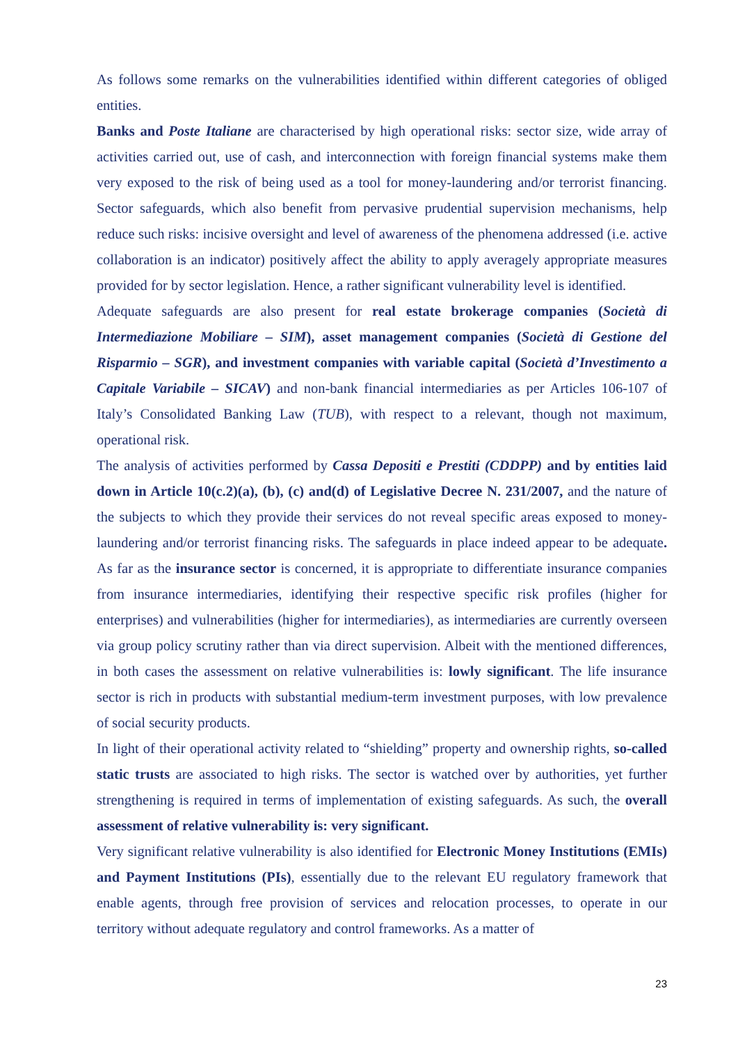As follows some remarks on the vulnerabilities identified within different categories of obliged entities.
Banks and Poste Italiane are characterised by high operational risks: sector size, wide array of activities carried out, use of cash, and interconnection with foreign financial systems make them very exposed to the risk of being used as a tool for money-laundering and/or terrorist financing. Sector safeguards, which also benefit from pervasive prudential supervision mechanisms, help reduce such risks: incisive oversight and level of awareness of the phenomena addressed (i.e. active collaboration is an indicator) positively affect the ability to apply averagely appropriate measures provided for by sector legislation. Hence, a rather significant vulnerability level is identified.
Adequate safeguards are also present for real estate brokerage companies (Società di Intermediazione Mobiliare – SIM), asset management companies (Società di Gestione del Risparmio – SGR), and investment companies with variable capital (Società d’Investimento a Capitale Variabile – SICAV) and non-bank financial intermediaries as per Articles 106-107 of Italy’s Consolidated Banking Law (TUB), with respect to a relevant, though not maximum, operational risk.
The analysis of activities performed by Cassa Depositi e Prestiti (CDDPP) and by entities laid down in Article 10(c.2)(a), (b), (c) and(d) of Legislative Decree N. 231/2007, and the nature of the subjects to which they provide their services do not reveal specific areas exposed to money-laundering and/or terrorist financing risks. The safeguards in place indeed appear to be adequate. As far as the insurance sector is concerned, it is appropriate to differentiate insurance companies from insurance intermediaries, identifying their respective specific risk profiles (higher for enterprises) and vulnerabilities (higher for intermediaries), as intermediaries are currently overseen via group policy scrutiny rather than via direct supervision. Albeit with the mentioned differences, in both cases the assessment on relative vulnerabilities is: lowly significant. The life insurance sector is rich in products with substantial medium-term investment purposes, with low prevalence of social security products.
In light of their operational activity related to “shielding” property and ownership rights, so-called static trusts are associated to high risks. The sector is watched over by authorities, yet further strengthening is required in terms of implementation of existing safeguards. As such, the overall assessment of relative vulnerability is: very significant.
Very significant relative vulnerability is also identified for Electronic Money Institutions (EMIs) and Payment Institutions (PIs), essentially due to the relevant EU regulatory framework that enable agents, through free provision of services and relocation processes, to operate in our territory without adequate regulatory and control frameworks. As a matter of
23